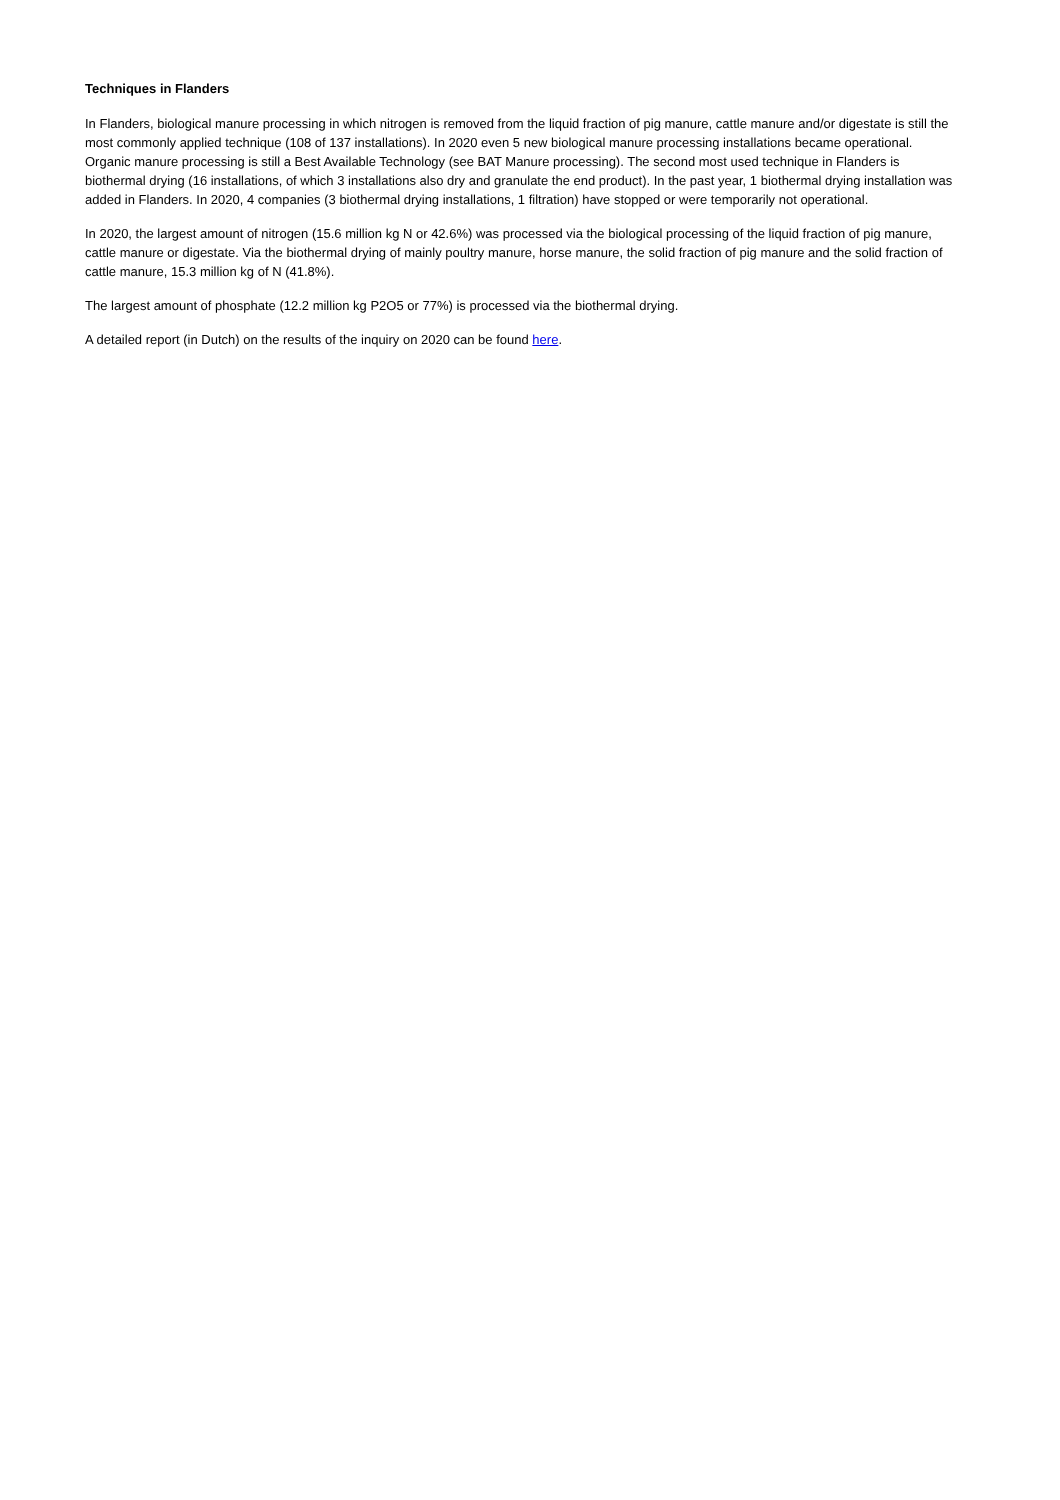Techniques in Flanders
In Flanders, biological manure processing in which nitrogen is removed from the liquid fraction of pig manure, cattle manure and/or digestate is still the most commonly applied technique (108 of 137 installations). In 2020 even 5 new biological manure processing installations became operational. Organic manure processing is still a Best Available Technology (see BAT Manure processing). The second most used technique in Flanders is biothermal drying (16 installations, of which 3 installations also dry and granulate the end product). In the past year, 1 biothermal drying installation was added in Flanders. In 2020, 4 companies (3 biothermal drying installations, 1 filtration) have stopped or were temporarily not operational.
In 2020, the largest amount of nitrogen (15.6 million kg N or 42.6%) was processed via the biological processing of the liquid fraction of pig manure, cattle manure or digestate. Via the biothermal drying of mainly poultry manure, horse manure, the solid fraction of pig manure and the solid fraction of cattle manure, 15.3 million kg of N (41.8%).
The largest amount of phosphate (12.2 million kg P2O5 or 77%) is processed via the biothermal drying.
A detailed report (in Dutch) on the results of the inquiry on 2020 can be found here.